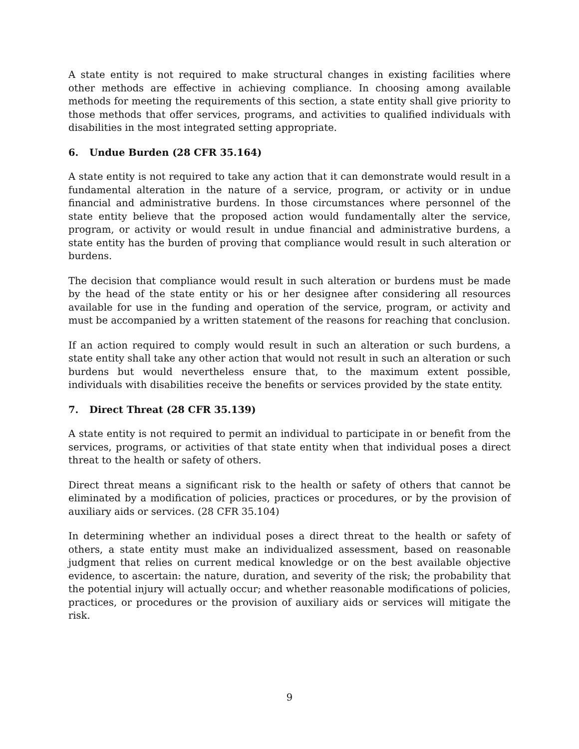A state entity is not required to make structural changes in existing facilities where other methods are effective in achieving compliance. In choosing among available methods for meeting the requirements of this section, a state entity shall give priority to those methods that offer services, programs, and activities to qualified individuals with disabilities in the most integrated setting appropriate.
6. Undue Burden (28 CFR 35.164)
A state entity is not required to take any action that it can demonstrate would result in a fundamental alteration in the nature of a service, program, or activity or in undue financial and administrative burdens. In those circumstances where personnel of the state entity believe that the proposed action would fundamentally alter the service, program, or activity or would result in undue financial and administrative burdens, a state entity has the burden of proving that compliance would result in such alteration or burdens.
The decision that compliance would result in such alteration or burdens must be made by the head of the state entity or his or her designee after considering all resources available for use in the funding and operation of the service, program, or activity and must be accompanied by a written statement of the reasons for reaching that conclusion.
If an action required to comply would result in such an alteration or such burdens, a state entity shall take any other action that would not result in such an alteration or such burdens but would nevertheless ensure that, to the maximum extent possible, individuals with disabilities receive the benefits or services provided by the state entity.
7. Direct Threat (28 CFR 35.139)
A state entity is not required to permit an individual to participate in or benefit from the services, programs, or activities of that state entity when that individual poses a direct threat to the health or safety of others.
Direct threat means a significant risk to the health or safety of others that cannot be eliminated by a modification of policies, practices or procedures, or by the provision of auxiliary aids or services. (28 CFR 35.104)
In determining whether an individual poses a direct threat to the health or safety of others, a state entity must make an individualized assessment, based on reasonable judgment that relies on current medical knowledge or on the best available objective evidence, to ascertain: the nature, duration, and severity of the risk; the probability that the potential injury will actually occur; and whether reasonable modifications of policies, practices, or procedures or the provision of auxiliary aids or services will mitigate the risk.
9